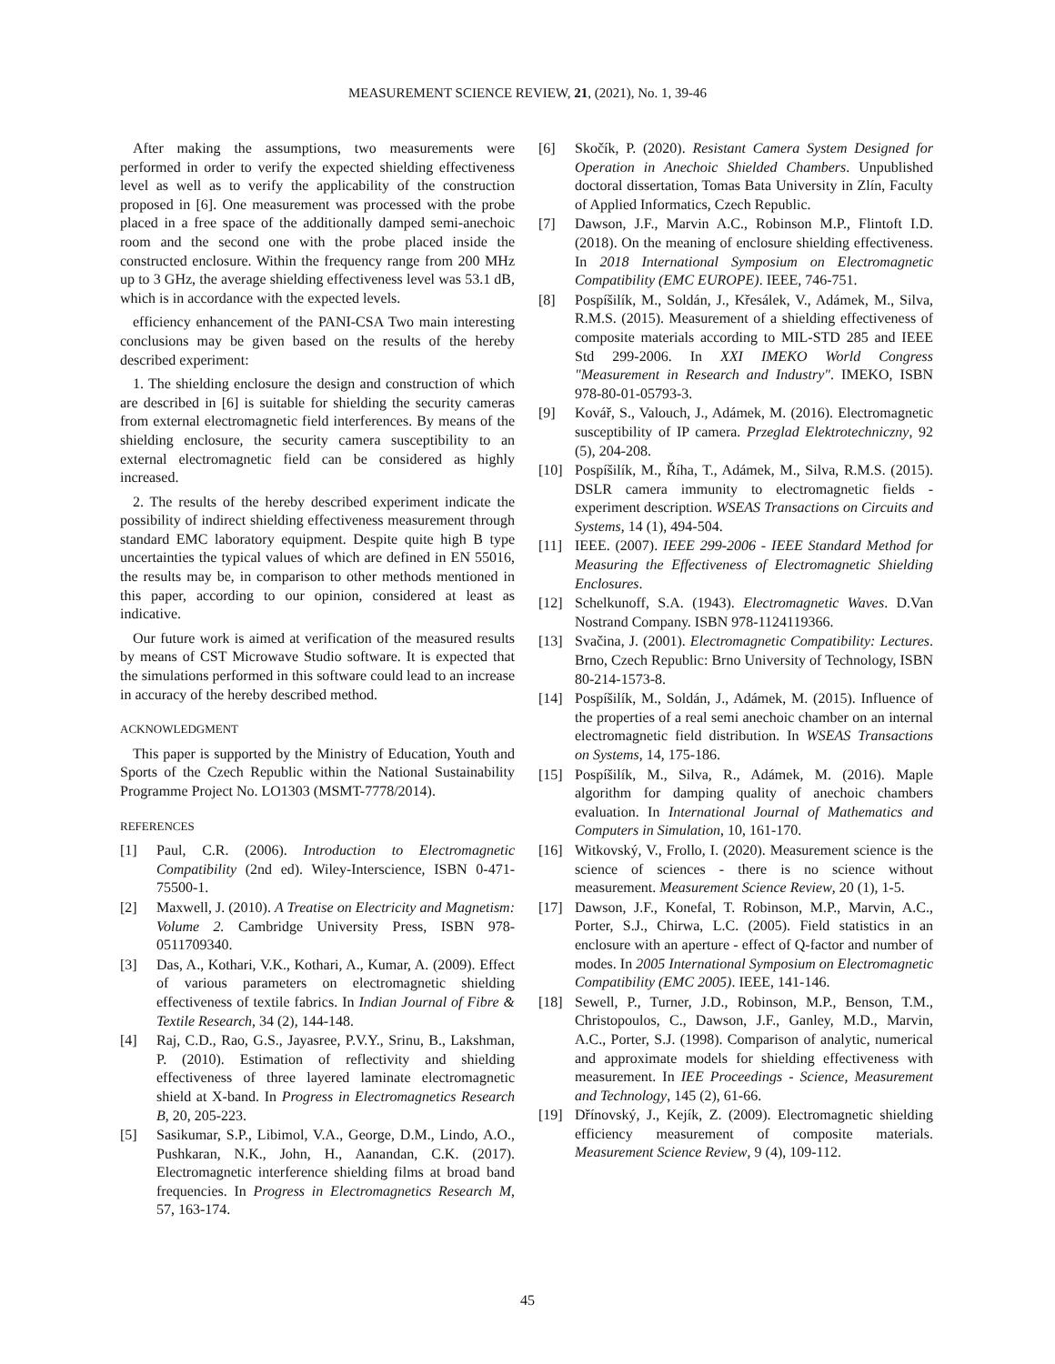MEASUREMENT SCIENCE REVIEW, 21, (2021), No. 1, 39-46
After making the assumptions, two measurements were performed in order to verify the expected shielding effectiveness level as well as to verify the applicability of the construction proposed in [6]. One measurement was processed with the probe placed in a free space of the additionally damped semi-anechoic room and the second one with the probe placed inside the constructed enclosure. Within the frequency range from 200 MHz up to 3 GHz, the average shielding effectiveness level was 53.1 dB, which is in accordance with the expected levels.
efficiency enhancement of the PANI-CSA Two main interesting conclusions may be given based on the results of the hereby described experiment:
1. The shielding enclosure the design and construction of which are described in [6] is suitable for shielding the security cameras from external electromagnetic field interferences. By means of the shielding enclosure, the security camera susceptibility to an external electromagnetic field can be considered as highly increased.
2. The results of the hereby described experiment indicate the possibility of indirect shielding effectiveness measurement through standard EMC laboratory equipment. Despite quite high B type uncertainties the typical values of which are defined in EN 55016, the results may be, in comparison to other methods mentioned in this paper, according to our opinion, considered at least as indicative.
Our future work is aimed at verification of the measured results by means of CST Microwave Studio software. It is expected that the simulations performed in this software could lead to an increase in accuracy of the hereby described method.
ACKNOWLEDGMENT
This paper is supported by the Ministry of Education, Youth and Sports of the Czech Republic within the National Sustainability Programme Project No. LO1303 (MSMT-7778/2014).
REFERENCES
[1] Paul, C.R. (2006). Introduction to Electromagnetic Compatibility (2nd ed). Wiley-Interscience, ISBN 0-471-75500-1.
[2] Maxwell, J. (2010). A Treatise on Electricity and Magnetism: Volume 2. Cambridge University Press, ISBN 978-0511709340.
[3] Das, A., Kothari, V.K., Kothari, A., Kumar, A. (2009). Effect of various parameters on electromagnetic shielding effectiveness of textile fabrics. In Indian Journal of Fibre & Textile Research, 34 (2), 144-148.
[4] Raj, C.D., Rao, G.S., Jayasree, P.V.Y., Srinu, B., Lakshman, P. (2010). Estimation of reflectivity and shielding effectiveness of three layered laminate electromagnetic shield at X-band. In Progress in Electromagnetics Research B, 20, 205-223.
[5] Sasikumar, S.P., Libimol, V.A., George, D.M., Lindo, A.O., Pushkaran, N.K., John, H., Aanandan, C.K. (2017). Electromagnetic interference shielding films at broad band frequencies. In Progress in Electromagnetics Research M, 57, 163-174.
[6] Skočík, P. (2020). Resistant Camera System Designed for Operation in Anechoic Shielded Chambers. Unpublished doctoral dissertation, Tomas Bata University in Zlín, Faculty of Applied Informatics, Czech Republic.
[7] Dawson, J.F., Marvin A.C., Robinson M.P., Flintoft I.D. (2018). On the meaning of enclosure shielding effectiveness. In 2018 International Symposium on Electromagnetic Compatibility (EMC EUROPE). IEEE, 746-751.
[8] Pospíšilík, M., Soldán, J., Křesálek, V., Adámek, M., Silva, R.M.S. (2015). Measurement of a shielding effectiveness of composite materials according to MIL-STD 285 and IEEE Std 299-2006. In XXI IMEKO World Congress "Measurement in Research and Industry". IMEKO, ISBN 978-80-01-05793-3.
[9] Kovář, S., Valouch, J., Adámek, M. (2016). Electromagnetic susceptibility of IP camera. Przeglad Elektrotechniczny, 92 (5), 204-208.
[10] Pospíšilík, M., Říha, T., Adámek, M., Silva, R.M.S. (2015). DSLR camera immunity to electromagnetic fields - experiment description. WSEAS Transactions on Circuits and Systems, 14 (1), 494-504.
[11] IEEE. (2007). IEEE 299-2006 - IEEE Standard Method for Measuring the Effectiveness of Electromagnetic Shielding Enclosures.
[12] Schelkunoff, S.A. (1943). Electromagnetic Waves. D.Van Nostrand Company. ISBN 978-1124119366.
[13] Svačina, J. (2001). Electromagnetic Compatibility: Lectures. Brno, Czech Republic: Brno University of Technology, ISBN 80-214-1573-8.
[14] Pospíšilík, M., Soldán, J., Adámek, M. (2015). Influence of the properties of a real semi anechoic chamber on an internal electromagnetic field distribution. In WSEAS Transactions on Systems, 14, 175-186.
[15] Pospíšilík, M., Silva, R., Adámek, M. (2016). Maple algorithm for damping quality of anechoic chambers evaluation. In International Journal of Mathematics and Computers in Simulation, 10, 161-170.
[16] Witkovský, V., Frollo, I. (2020). Measurement science is the science of sciences - there is no science without measurement. Measurement Science Review, 20 (1), 1-5.
[17] Dawson, J.F., Konefal, T. Robinson, M.P., Marvin, A.C., Porter, S.J., Chirwa, L.C. (2005). Field statistics in an enclosure with an aperture - effect of Q-factor and number of modes. In 2005 International Symposium on Electromagnetic Compatibility (EMC 2005). IEEE, 141-146.
[18] Sewell, P., Turner, J.D., Robinson, M.P., Benson, T.M., Christopoulos, C., Dawson, J.F., Ganley, M.D., Marvin, A.C., Porter, S.J. (1998). Comparison of analytic, numerical and approximate models for shielding effectiveness with measurement. In IEE Proceedings - Science, Measurement and Technology, 145 (2), 61-66.
[19] Dřínovský, J., Kejík, Z. (2009). Electromagnetic shielding efficiency measurement of composite materials. Measurement Science Review, 9 (4), 109-112.
45